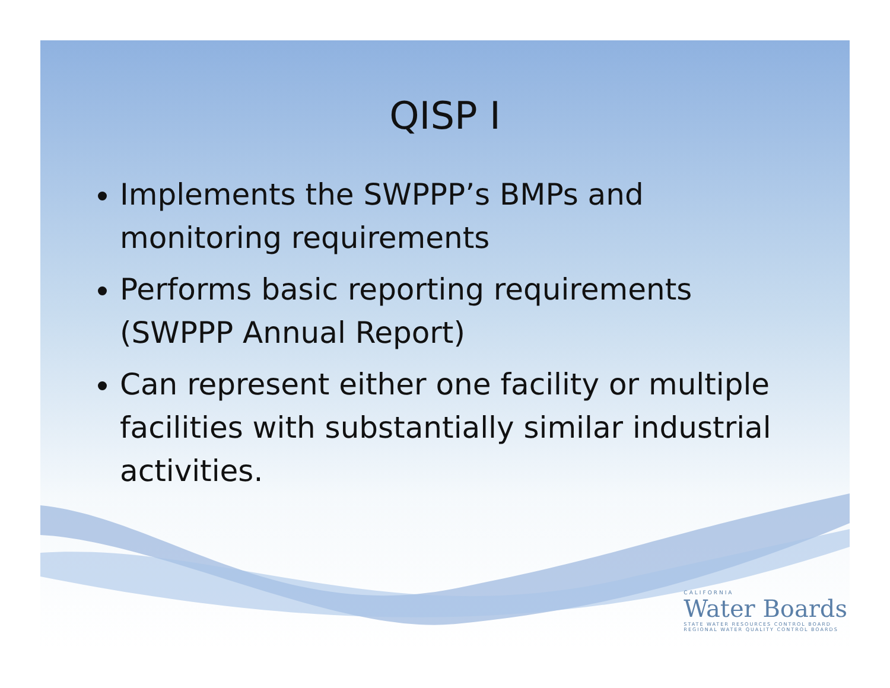QISP I
Implements the SWPPP’s BMPs and monitoring requirements
Performs basic reporting requirements (SWPPP Annual Report)
Can represent either one facility or multiple facilities with substantially similar industrial activities.
CALIFORNIA
Water Boards
STATE WATER RESOURCES CONTROL BOARD
REGIONAL WATER QUALITY CONTROL BOARDS